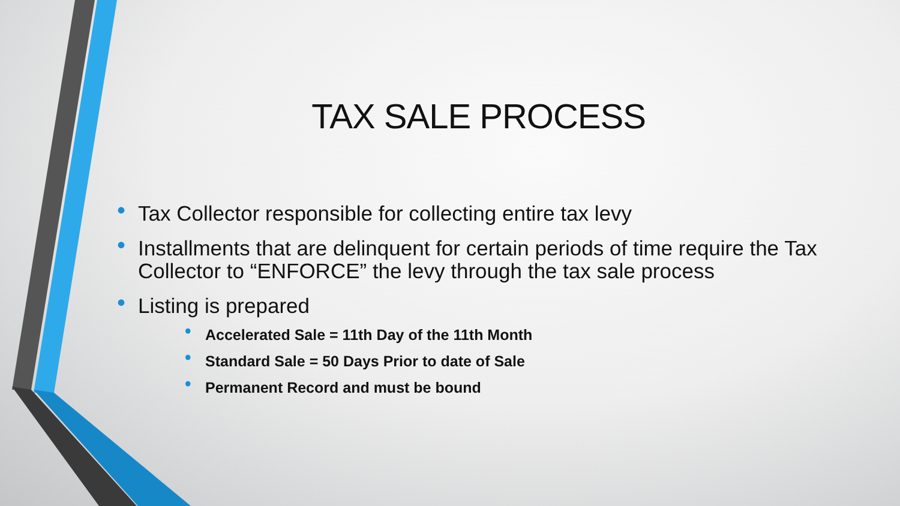TAX SALE PROCESS
• Tax Collector responsible for collecting entire tax levy
• Installments that are delinquent for certain periods of time require the Tax Collector to “ENFORCE” the levy through the tax sale process
• Listing is prepared
• Accelerated Sale = 11th Day of the 11th Month
• Standard Sale = 50 Days Prior to date of Sale
• Permanent Record and must be bound